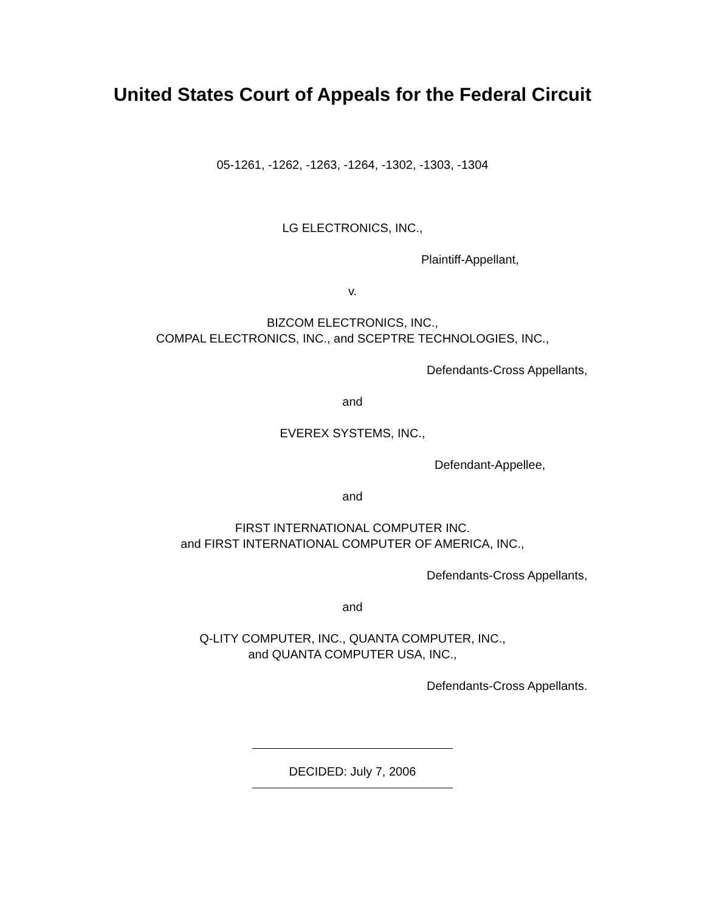United States Court of Appeals for the Federal Circuit
05-1261, -1262, -1263, -1264, -1302, -1303, -1304
LG ELECTRONICS, INC.,
Plaintiff-Appellant,
v.
BIZCOM ELECTRONICS, INC.,
COMPAL ELECTRONICS, INC., and SCEPTRE TECHNOLOGIES, INC.,
Defendants-Cross Appellants,
and
EVEREX SYSTEMS, INC.,
Defendant-Appellee,
and
FIRST INTERNATIONAL COMPUTER INC.
and FIRST INTERNATIONAL COMPUTER OF AMERICA, INC.,
Defendants-Cross Appellants,
and
Q-LITY COMPUTER, INC., QUANTA COMPUTER, INC.,
and QUANTA COMPUTER USA, INC.,
Defendants-Cross Appellants.
DECIDED: July 7, 2006